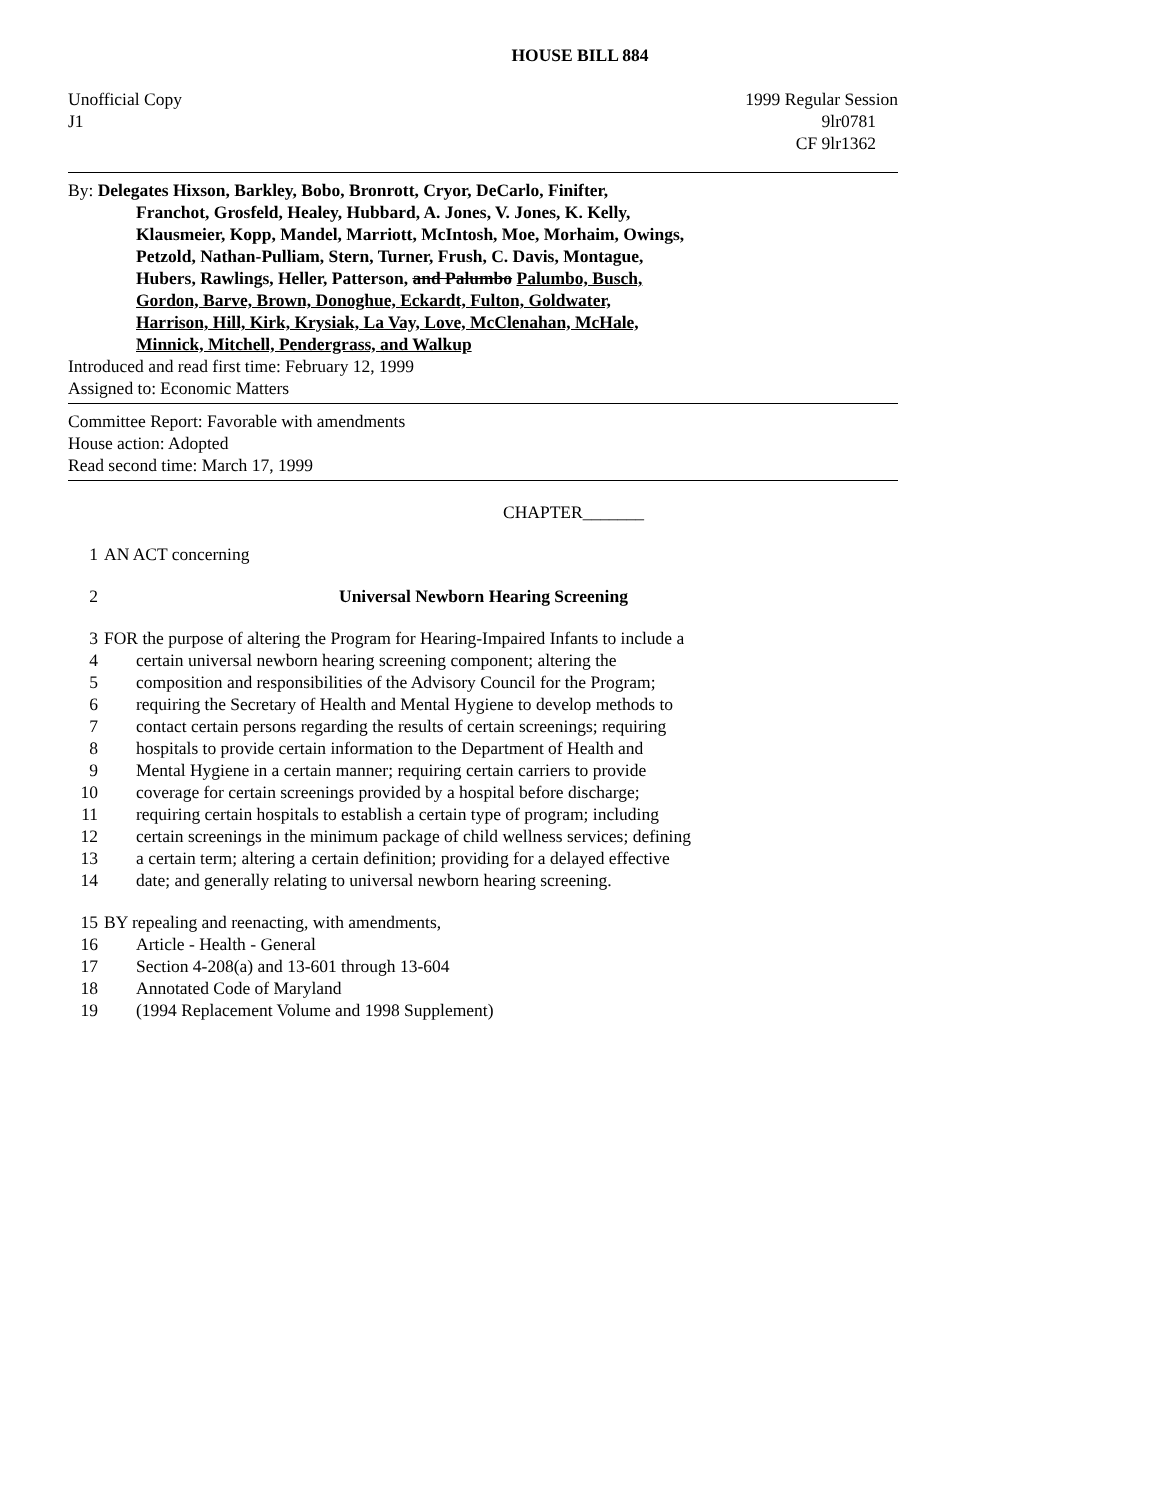HOUSE BILL 884
Unofficial Copy 1999 Regular Session
J1 9lr0781
CF 9lr1362
By: Delegates Hixson, Barkley, Bobo, Bronrott, Cryor, DeCarlo, Finifter,
Franchot, Grosfeld, Healey, Hubbard, A. Jones, V. Jones, K. Kelly,
Klausmeier, Kopp, Mandel, Marriott, McIntosh, Moe, Morhaim, Owings,
Petzold, Nathan-Pulliam, Stern, Turner, Frush, C. Davis, Montague,
Hubers, Rawlings, Heller, Patterson, and Palumbo Palumbo, Busch,
Gordon, Barve, Brown, Donoghue, Eckardt, Fulton, Goldwater,
Harrison, Hill, Kirk, Krysiak, La Vay, Love, McClenahan, McHale,
Minnick, Mitchell, Pendergrass, and Walkup
Introduced and read first time: February 12, 1999
Assigned to: Economic Matters
Committee Report: Favorable with amendments
House action: Adopted
Read second time: March 17, 1999
CHAPTER_______
1 AN ACT concerning
2 Universal Newborn Hearing Screening
3 FOR the purpose of altering the Program for Hearing-Impaired Infants to include a
4 certain universal newborn hearing screening component; altering the
5 composition and responsibilities of the Advisory Council for the Program;
6 requiring the Secretary of Health and Mental Hygiene to develop methods to
7 contact certain persons regarding the results of certain screenings; requiring
8 hospitals to provide certain information to the Department of Health and
9 Mental Hygiene in a certain manner; requiring certain carriers to provide
10 coverage for certain screenings provided by a hospital before discharge;
11 requiring certain hospitals to establish a certain type of program; including
12 certain screenings in the minimum package of child wellness services; defining
13 a certain term; altering a certain definition; providing for a delayed effective
14 date; and generally relating to universal newborn hearing screening.
15 BY repealing and reenacting, with amendments,
16 Article - Health - General
17 Section 4-208(a) and 13-601 through 13-604
18 Annotated Code of Maryland
19 (1994 Replacement Volume and 1998 Supplement)